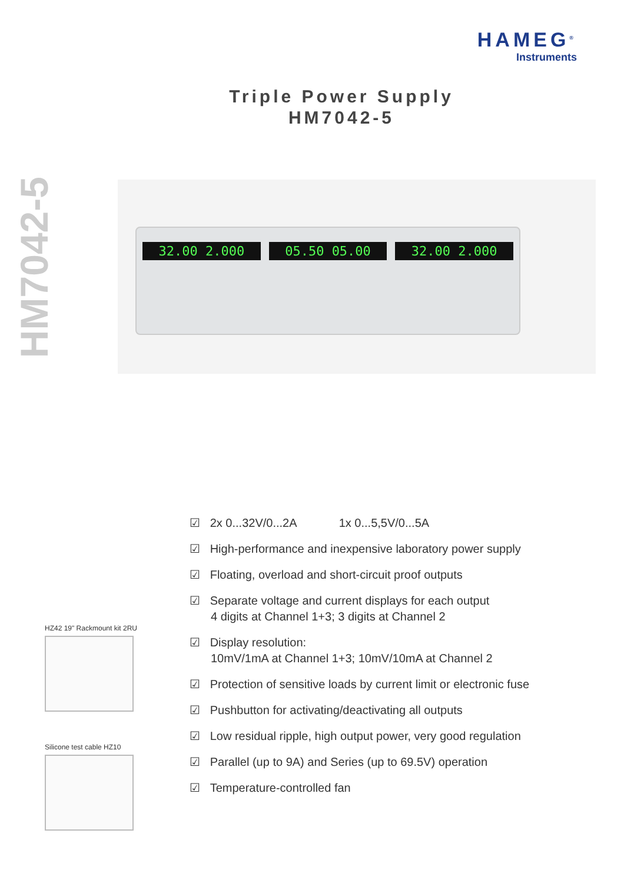HAMEG<sup>®</sup>
Instruments
Triple Power Supply
HM7042-5
HM7042-5
32.00 2.000 05.50 05.00 32.00 2.000
☑ 2x 0...32V/0...2A 1x 0...5,5V/0...5A
☑ High-performance and inexpensive laboratory power supply
☑ Floating, overload and short-circuit proof outputs
☑ Separate voltage and current displays for each output
4 digits at Channel 1+3; 3 digits at Channel 2
☑ Display resolution:
10mV/1mA at Channel 1+3; 10mV/10mA at Channel 2
☑ Protection of sensitive loads by current limit or electronic fuse
☑ Pushbutton for activating/deactivating all outputs
☑ Low residual ripple, high output power, very good regulation
☑ Parallel (up to 9A) and Series (up to 69.5V) operation
☑ Temperature-controlled fan
HZ42 19" Rackmount kit 2RU
Silicone test cable HZ10